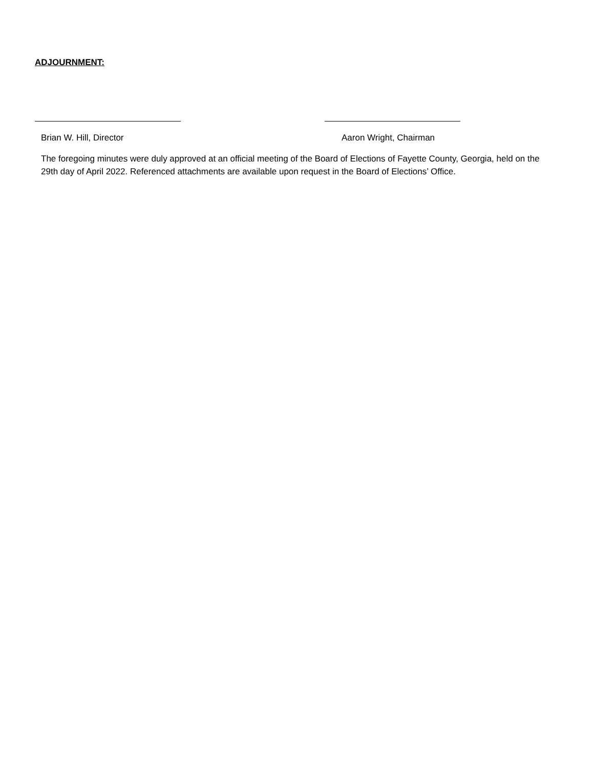ADJOURNMENT:
Brian W. Hill, Director Aaron Wright, Chairman
The foregoing minutes were duly approved at an official meeting of the Board of Elections of Fayette County, Georgia, held on the 29th day of April 2022. Referenced attachments are available upon request in the Board of Elections’ Office.